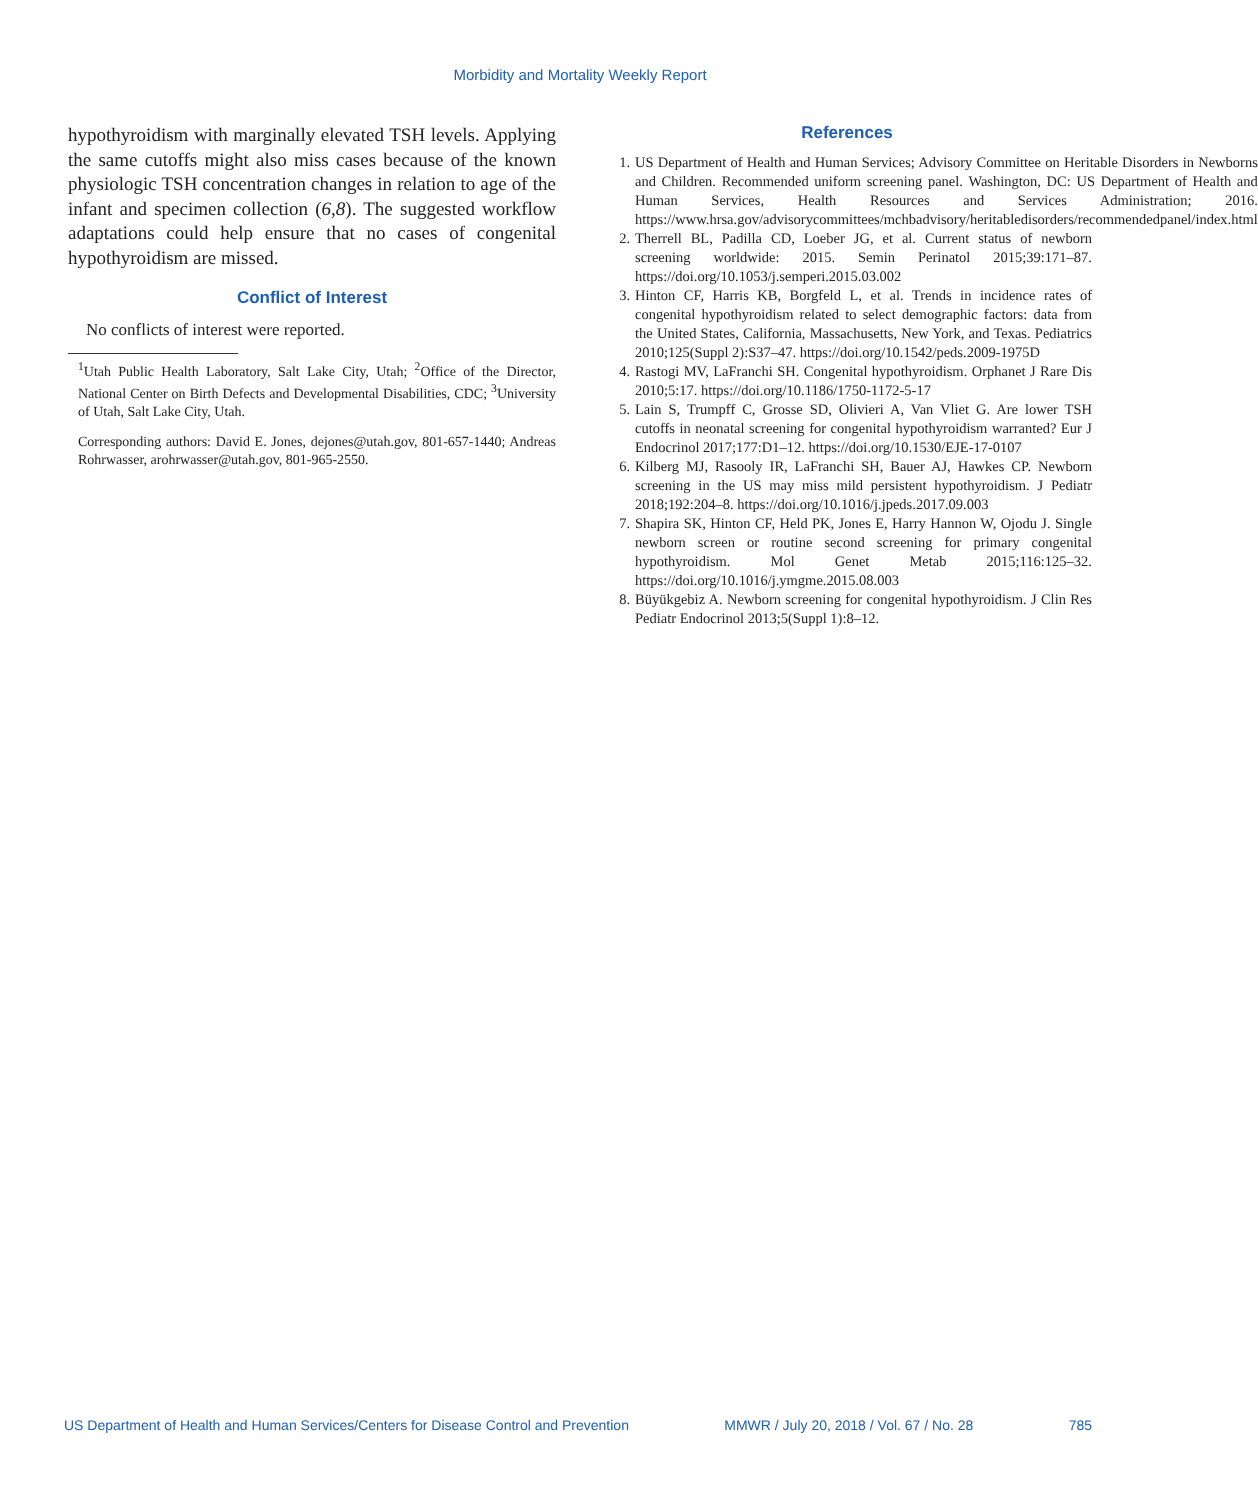Morbidity and Mortality Weekly Report
hypothyroidism with marginally elevated TSH levels. Applying the same cutoffs might also miss cases because of the known physiologic TSH concentration changes in relation to age of the infant and specimen collection (6,8). The suggested workflow adaptations could help ensure that no cases of congenital hypothyroidism are missed.
Conflict of Interest
No conflicts of interest were reported.
<sup>1</sup> Utah Public Health Laboratory, Salt Lake City, Utah; <sup>2</sup>Office of the Director, National Center on Birth Defects and Developmental Disabilities, CDC; <sup>3</sup>University of Utah, Salt Lake City, Utah.
Corresponding authors: David E. Jones, dejones@utah.gov, 801-657-1440; Andreas Rohrwasser, arohrwasser@utah.gov, 801-965-2550.
References
1. US Department of Health and Human Services; Advisory Committee on Heritable Disorders in Newborns and Children. Recommended uniform screening panel. Washington, DC: US Department of Health and Human Services, Health Resources and Services Administration; 2016. https://www.hrsa.gov/advisorycommittees/mchbadvisory/heritabledisorders/recommendedpanel/index.html
2. Therrell BL, Padilla CD, Loeber JG, et al. Current status of newborn screening worldwide: 2015. Semin Perinatol 2015;39:171–87. https://doi.org/10.1053/j.semperi.2015.03.002
3. Hinton CF, Harris KB, Borgfeld L, et al. Trends in incidence rates of congenital hypothyroidism related to select demographic factors: data from the United States, California, Massachusetts, New York, and Texas. Pediatrics 2010;125(Suppl 2):S37–47. https://doi.org/10.1542/peds.2009-1975D
4. Rastogi MV, LaFranchi SH. Congenital hypothyroidism. Orphanet J Rare Dis 2010;5:17. https://doi.org/10.1186/1750-1172-5-17
5. Lain S, Trumpff C, Grosse SD, Olivieri A, Van Vliet G. Are lower TSH cutoffs in neonatal screening for congenital hypothyroidism warranted? Eur J Endocrinol 2017;177:D1–12. https://doi.org/10.1530/EJE-17-0107
6. Kilberg MJ, Rasooly IR, LaFranchi SH, Bauer AJ, Hawkes CP. Newborn screening in the US may miss mild persistent hypothyroidism. J Pediatr 2018;192:204–8. https://doi.org/10.1016/j.jpeds.2017.09.003
7. Shapira SK, Hinton CF, Held PK, Jones E, Harry Hannon W, Ojodu J. Single newborn screen or routine second screening for primary congenital hypothyroidism. Mol Genet Metab 2015;116:125–32. https://doi.org/10.1016/j.ymgme.2015.08.003
8. Büyükgebiz A. Newborn screening for congenital hypothyroidism. J Clin Res Pediatr Endocrinol 2013;5(Suppl 1):8–12.
US Department of Health and Human Services/Centers for Disease Control and Prevention MMWR / July 20, 2018 / Vol. 67 / No. 28 785